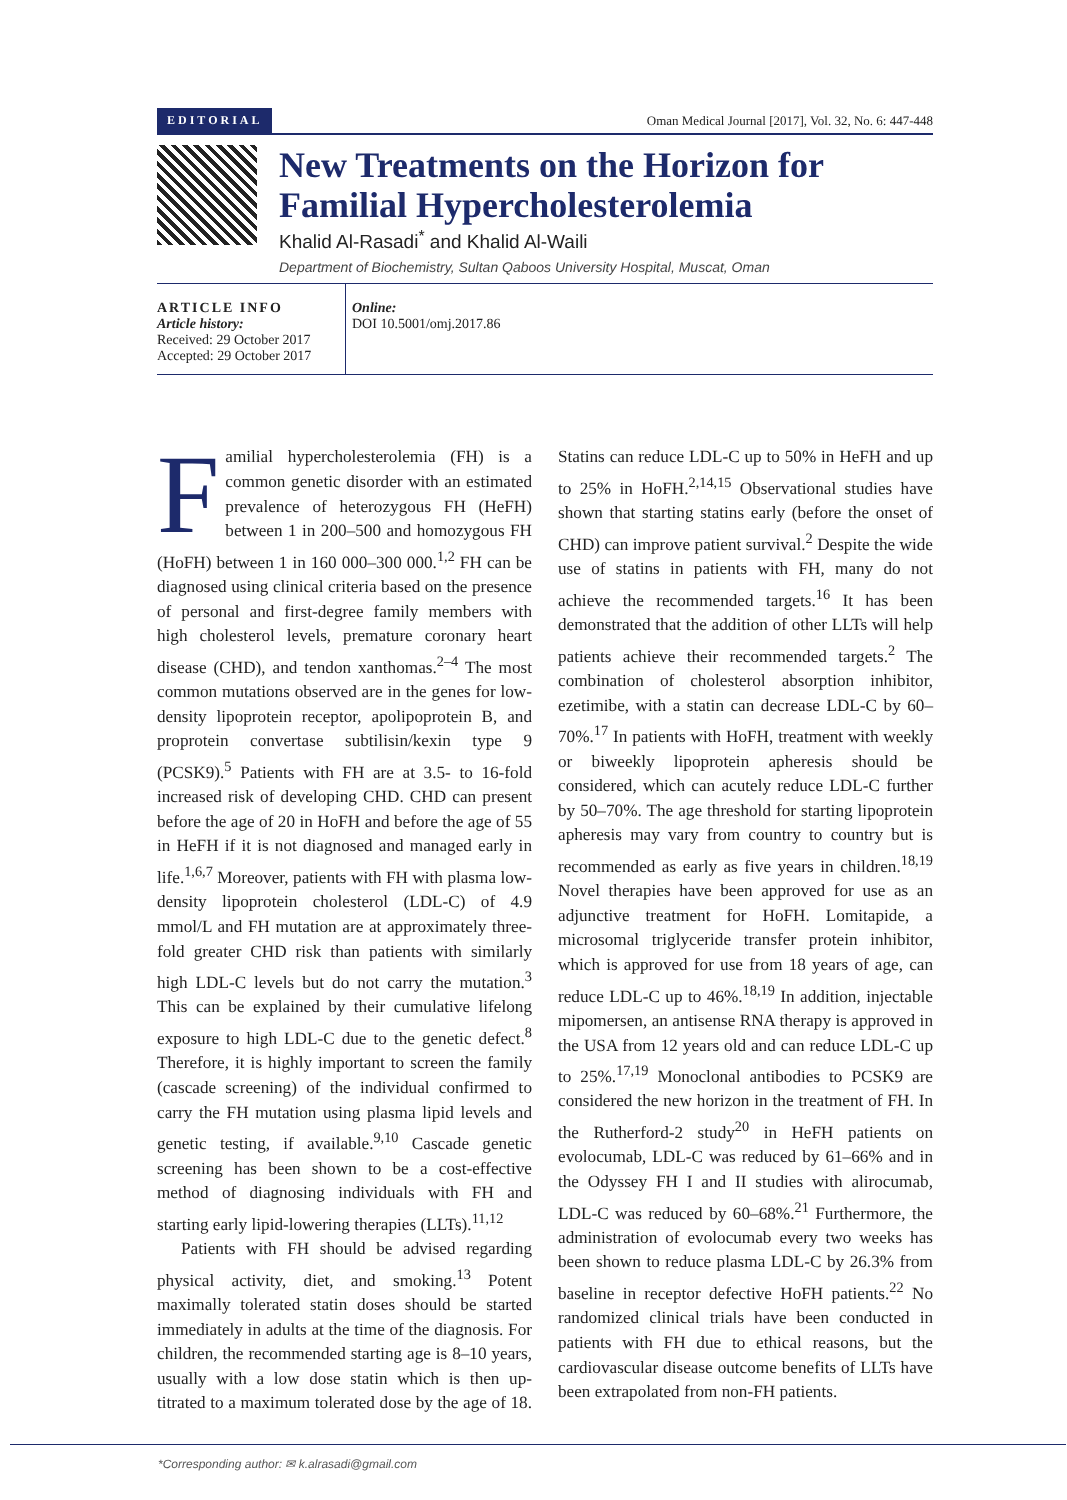EDITORIAL Oman Medical Journal [2017], Vol. 32, No. 6: 447-448
New Treatments on the Horizon for Familial Hypercholesterolemia
Khalid Al-Rasadi<sup>*</sup> and Khalid Al-Waili
Department of Biochemistry, Sultan Qaboos University Hospital, Muscat, Oman
ARTICLE INFO
Article history:
Received: 29 October 2017
Accepted: 29 October 2017
Online:
DOI 10.5001/omj.2017.86
Familial hypercholesterolemia (FH) is a common genetic disorder with an estimated prevalence of heterozygous FH (HeFH) between 1 in 200–500 and homozygous FH (HoFH) between 1 in 160 000–300 000.<sup>1,2</sup> FH can be diagnosed using clinical criteria based on the presence of personal and first-degree family members with high cholesterol levels, premature coronary heart disease (CHD), and tendon xanthomas.<sup>2–4</sup> The most common mutations observed are in the genes for low-density lipoprotein receptor, apolipoprotein B, and proprotein convertase subtilisin/kexin type 9 (PCSK9).<sup>5</sup> Patients with FH are at 3.5- to 16-fold increased risk of developing CHD. CHD can present before the age of 20 in HoFH and before the age of 55 in HeFH if it is not diagnosed and managed early in life.<sup>1,6,7</sup> Moreover, patients with FH with plasma low-density lipoprotein cholesterol (LDL-C) of 4.9 mmol/L and FH mutation are at approximately three-fold greater CHD risk than patients with similarly high LDL-C levels but do not carry the mutation.<sup>3</sup> This can be explained by their cumulative lifelong exposure to high LDL-C due to the genetic defect.<sup>8</sup> Therefore, it is highly important to screen the family (cascade screening) of the individual confirmed to carry the FH mutation using plasma lipid levels and genetic testing, if available.<sup>9,10</sup> Cascade genetic screening has been shown to be a cost-effective method of diagnosing individuals with FH and starting early lipid-lowering therapies (LLTs).<sup>11,12</sup>
Patients with FH should be advised regarding physical activity, diet, and smoking.<sup>13</sup> Potent maximally tolerated statin doses should be started immediately in adults at the time of the diagnosis. For children, the recommended starting age is 8–10 years, usually with a low dose statin which is then up-titrated to a maximum tolerated dose by the age of 18. Statins can reduce LDL-C up to 50% in HeFH and up to 25% in HoFH.<sup>2,14,15</sup> Observational studies have shown that starting statins early (before the onset of CHD) can improve patient survival.<sup>2</sup> Despite the wide use of statins in patients with FH, many do not achieve the recommended targets.<sup>16</sup> It has been demonstrated that the addition of other LLTs will help patients achieve their recommended targets.<sup>2</sup> The combination of cholesterol absorption inhibitor, ezetimibe, with a statin can decrease LDL-C by 60–70%.<sup>17</sup> In patients with HoFH, treatment with weekly or biweekly lipoprotein apheresis should be considered, which can acutely reduce LDL-C further by 50–70%. The age threshold for starting lipoprotein apheresis may vary from country to country but is recommended as early as five years in children.<sup>18,19</sup> Novel therapies have been approved for use as an adjunctive treatment for HoFH. Lomitapide, a microsomal triglyceride transfer protein inhibitor, which is approved for use from 18 years of age, can reduce LDL-C up to 46%.<sup>18,19</sup> In addition, injectable mipomersen, an antisense RNA therapy is approved in the USA from 12 years old and can reduce LDL-C up to 25%.<sup>17,19</sup> Monoclonal antibodies to PCSK9 are considered the new horizon in the treatment of FH. In the Rutherford-2 study<sup>20</sup> in HeFH patients on evolocumab, LDL-C was reduced by 61–66% and in the Odyssey FH I and II studies with alirocumab, LDL-C was reduced by 60–68%.<sup>21</sup> Furthermore, the administration of evolocumab every two weeks has been shown to reduce plasma LDL-C by 26.3% from baseline in receptor defective HoFH patients.<sup>22</sup> No randomized clinical trials have been conducted in patients with FH due to ethical reasons, but the cardiovascular disease outcome benefits of LLTs have been extrapolated from non-FH patients.
*Corresponding author: ✉ k.alrasadi@gmail.com